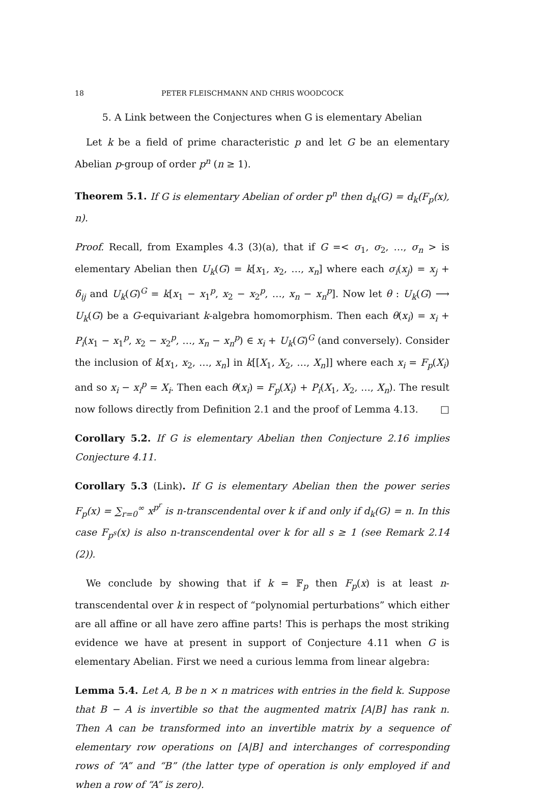18 PETER FLEISCHMANN AND CHRIS WOODCOCK
5. A Link between the Conjectures when G is elementary Abelian
Let k be a field of prime characteristic p and let G be an elementary Abelian p-group of order p<sup>n</sup> (n ≥ 1).
Theorem 5.1. If G is elementary Abelian of order p<sup>n</sup> then d<sub>k</sub>(G) = d<sub>k</sub>(F<sub>p</sub>(x), n).
Proof. Recall, from Examples 4.3 (3)(a), that if G =< σ<sub>1</sub>, σ<sub>2</sub>, …, σ<sub>n</sub> > is elementary Abelian then U<sub>k</sub>(G) = k[x<sub>1</sub>, x<sub>2</sub>, …, x<sub>n</sub>] where each σ<sub>i</sub>(x<sub>j</sub>) = x<sub>j</sub> + δ<sub>ij</sub> and U<sub>k</sub>(G)<sup>G</sup> = k[x<sub>1</sub> − x<sub>1</sub><sup>p</sup>, x<sub>2</sub> − x<sub>2</sub><sup>p</sup>, …, x<sub>n</sub> − x<sub>n</sub><sup>p</sup>]. Now let θ : U<sub>k</sub>(G) ⟶ U<sub>k</sub>(G) be a G-equivariant k-algebra homomorphism. Then each θ(x<sub>i</sub>) = x<sub>i</sub> + P<sub>i</sub>(x<sub>1</sub> − x<sub>1</sub><sup>p</sup>, x<sub>2</sub> − x<sub>2</sub><sup>p</sup>, …, x<sub>n</sub> − x<sub>n</sub><sup>p</sup>) ∈ x<sub>i</sub> + U<sub>k</sub>(G)<sup>G</sup> (and conversely). Consider the inclusion of k[x<sub>1</sub>, x<sub>2</sub>, …, x<sub>n</sub>] in k[[X<sub>1</sub>, X<sub>2</sub>, …, X<sub>n</sub>]] where each x<sub>i</sub> = F<sub>p</sub>(X<sub>i</sub>) and so x<sub>i</sub> − x<sub>i</sub><sup>p</sup> = X<sub>i</sub>. Then each θ(x<sub>i</sub>) = F<sub>p</sub>(X<sub>i</sub>) + P<sub>i</sub>(X<sub>1</sub>, X<sub>2</sub>, …, X<sub>n</sub>). The result now follows directly from Definition 2.1 and the proof of Lemma 4.13. □
Corollary 5.2. If G is elementary Abelian then Conjecture 2.16 implies Conjecture 4.11.
Corollary 5.3 (Link). If G is elementary Abelian then the power series F<sub>p</sub>(x) = ∑<sub>r=0</sub><sup>∞</sup> x<sup>p<sup>r</sup></sup> is n-transcendental over k if and only if d<sub>k</sub>(G) = n. In this case F<sub>p<sup>s</sup></sub>(x) is also n-transcendental over k for all s ≥ 1 (see Remark 2.14 (2)).
We conclude by showing that if k = 𝔽<sub>p</sub> then F<sub>p</sub>(x) is at least n-transcendental over k in respect of “polynomial perturbations” which either are all affine or all have zero affine parts! This is perhaps the most striking evidence we have at present in support of Conjecture 4.11 when G is elementary Abelian. First we need a curious lemma from linear algebra:
Lemma 5.4. Let A, B be n × n matrices with entries in the field k. Suppose that B − A is invertible so that the augmented matrix [A|B] has rank n. Then A can be transformed into an invertible matrix by a sequence of elementary row operations on [A|B] and interchanges of corresponding rows of “A” and “B” (the latter type of operation is only employed if and when a row of “A” is zero).